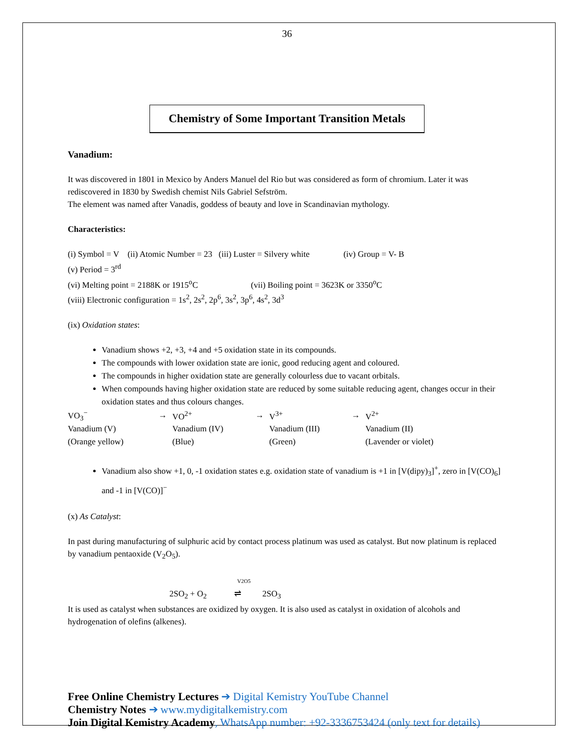36
Chemistry of Some Important Transition Metals
Vanadium:
It was discovered in 1801 in Mexico by Anders Manuel del Rio but was considered as form of chromium. Later it was rediscovered in 1830 by Swedish chemist Nils Gabriel Sefström.
The element was named after Vanadis, goddess of beauty and love in Scandinavian mythology.
Characteristics:
(i) Symbol = V (ii) Atomic Number = 23 (iii) Luster = Silvery white (iv) Group = V- B
(v) Period = 3<sup>rd</sup>
(vi) Melting point = 2188K or 1915<sup>o</sup>C (vii) Boiling point = 3623K or 3350<sup>o</sup>C
(viii) Electronic configuration = 1s<sup>2</sup>, 2s<sup>2</sup>, 2p<sup>6</sup>, 3s<sup>2</sup>, 3p<sup>6</sup>, 4s<sup>2</sup>, 3d<sup>3</sup>
(ix) Oxidation states:
Vanadium shows +2, +3, +4 and +5 oxidation state in its compounds.
The compounds with lower oxidation state are ionic, good reducing agent and coloured.
The compounds in higher oxidation state are generally colourless due to vacant orbitals.
When compounds having higher oxidation state are reduced by some suitable reducing agent, changes occur in their oxidation states and thus colours changes.
| VO<sub>3</sub><sup>−</sup> | → | VO<sup>2+</sup> | → | V<sup>3+</sup> | → | V<sup>2+</sup> |
| Vanadium (V) | | Vanadium (IV) | | Vanadium (III) | | Vanadium (II) |
| (Orange yellow) | | (Blue) | | (Green) | | (Lavender or violet) |
Vanadium also show +1, 0, -1 oxidation states e.g. oxidation state of vanadium is +1 in [V(dipy)<sub>3</sub>]<sup>+</sup>, zero in [V(CO)<sub>6</sub>] and -1 in [V(CO)]<sup>−</sup>
(x) As Catalyst:
In past during manufacturing of sulphuric acid by contact process platinum was used as catalyst. But now platinum is replaced by vanadium pentaoxide (V<sub>2</sub>O<sub>5</sub>).
V2O5
2SO<sub>2</sub> + O<sub>2</sub> ⇌ 2SO<sub>3</sub>
It is used as catalyst when substances are oxidized by oxygen. It is also used as catalyst in oxidation of alcohols and hydrogenation of olefins (alkenes).
Free Online Chemistry Lectures ➔ Digital Kemistry YouTube Channel
Chemistry Notes ➔ www.mydigitalkemistry.com
Join Digital Kemistry Academy, WhatsApp number: +92-3336753424 (only text for details)